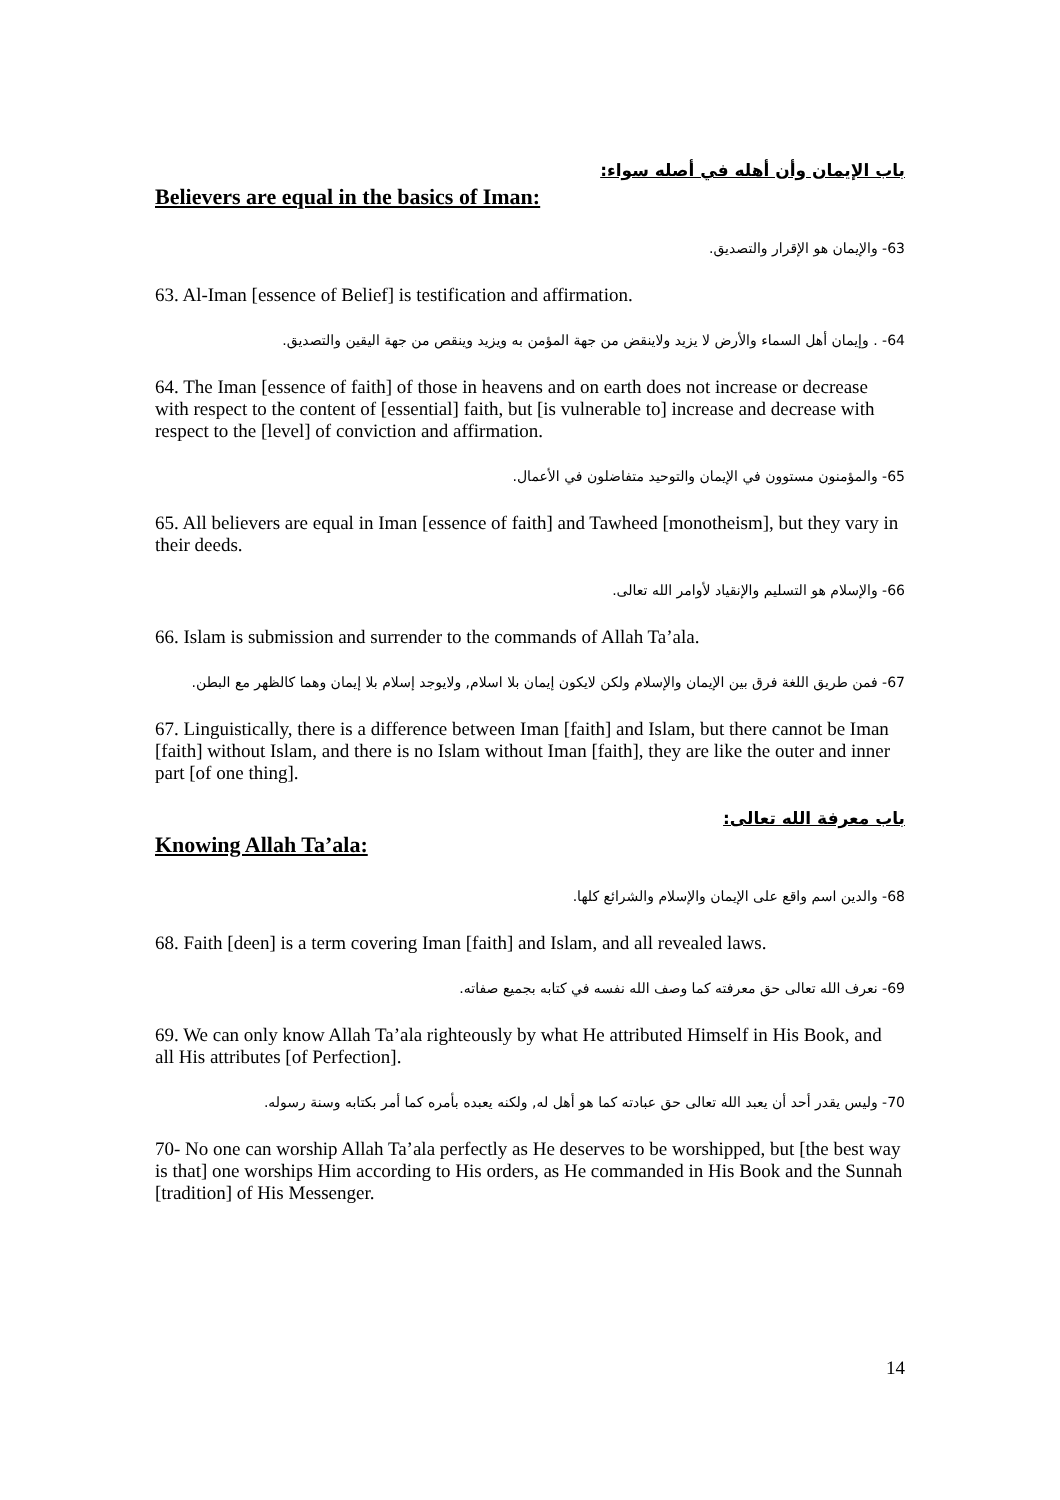باب الإيمان وأن أهله في أصله سواء:
Believers are equal in the basics of Iman:
63- والإيمان هو الإقرار والتصديق.
63. Al-Iman [essence of Belief] is testification and affirmation.
64- . وإيمان أهل السماء والأرض لا يزيد ولاينقض من جهة المؤمن به ويزيد وينقص من جهة اليقين والتصديق.
64. The Iman [essence of faith] of those in heavens and on earth does not increase or decrease with respect to the content of [essential] faith, but [is vulnerable to] increase and decrease with respect to the [level] of conviction and affirmation.
65- والمؤمنون مستوون في الإيمان والتوحيد متفاضلون في الأعمال.
65. All believers are equal in Iman [essence of faith] and Tawheed [monotheism], but they vary in their deeds.
66- والإسلام هو التسليم والإنقياد لأوامر الله تعالى.
66. Islam is submission and surrender to the commands of Allah Ta’ala.
67- فمن طريق اللغة فرق بين الإيمان والإسلام ولكن لايكون إيمان بلا اسلام, ولايوجد إسلام بلا إيمان وهما كالظهر مع البطن.
67. Linguistically, there is a difference between Iman [faith] and Islam, but there cannot be Iman [faith] without Islam, and there is no Islam without Iman [faith], they are like the outer and inner part [of one thing].
باب معرفة الله تعالى:
Knowing Allah Ta’ala:
68- والدين اسم واقع على الإيمان والإسلام والشرائع كلها.
68. Faith [deen] is a term covering Iman [faith] and Islam, and all revealed laws.
69- نعرف الله تعالى حق معرفته كما وصف الله نفسه في كتابه بجميع صفاته.
69. We can only know Allah Ta’ala righteously by what He attributed Himself in His Book, and all His attributes [of Perfection].
70- وليس يقدر أحد أن يعبد الله تعالى حق عبادته كما هو أهل له, ولكنه يعبده بأمره كما أمر بكتابه وسنة رسوله.
70- No one can worship Allah Ta’ala perfectly as He deserves to be worshipped, but [the best way is that] one worships Him according to His orders, as He commanded in His Book and the Sunnah [tradition] of His Messenger.
14